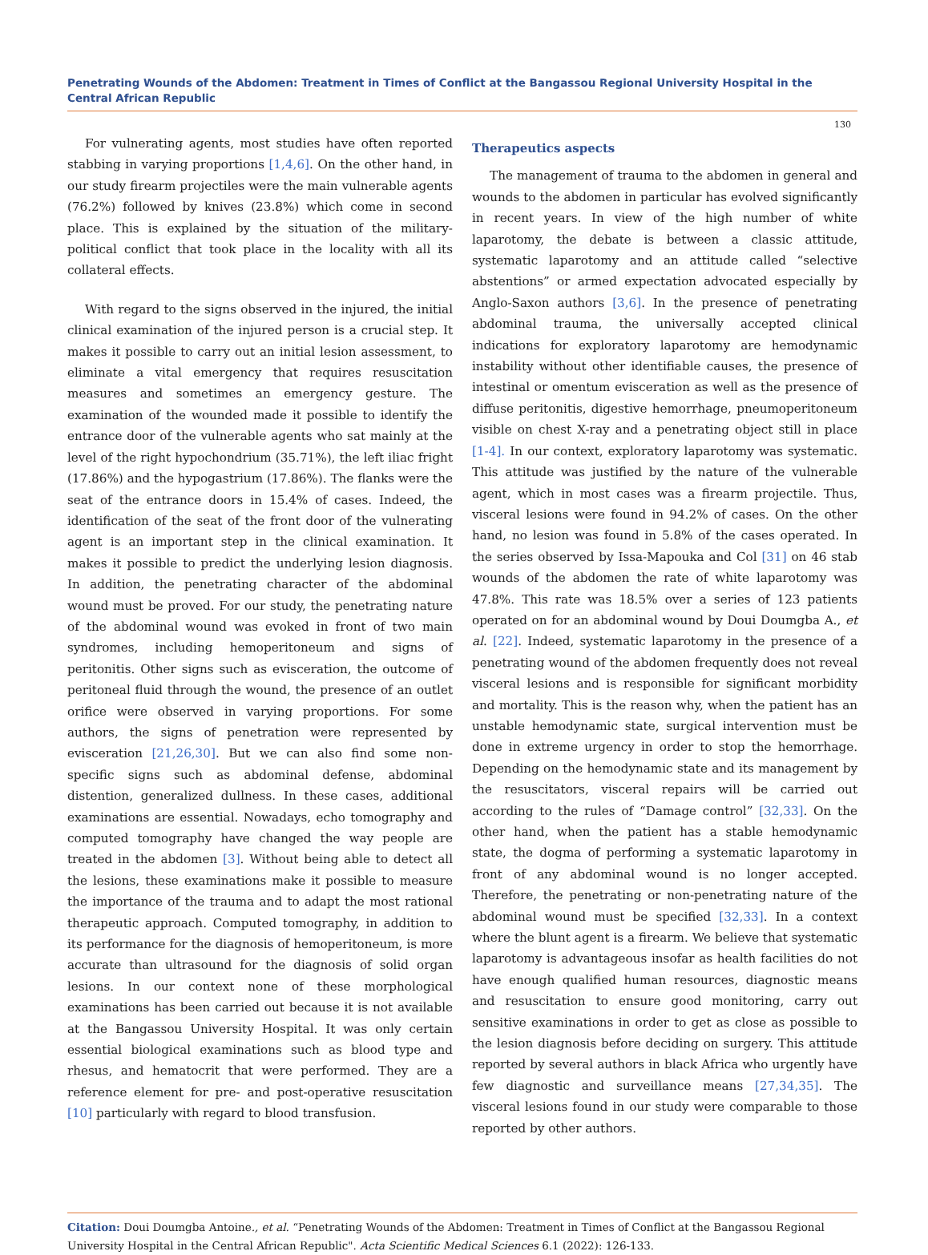Penetrating Wounds of the Abdomen: Treatment in Times of Conflict at the Bangassou Regional University Hospital in the Central African Republic
130
For vulnerating agents, most studies have often reported stabbing in varying proportions [1,4,6]. On the other hand, in our study firearm projectiles were the main vulnerable agents (76.2%) followed by knives (23.8%) which come in second place. This is explained by the situation of the military-political conflict that took place in the locality with all its collateral effects.
With regard to the signs observed in the injured, the initial clinical examination of the injured person is a crucial step. It makes it possible to carry out an initial lesion assessment, to eliminate a vital emergency that requires resuscitation measures and sometimes an emergency gesture. The examination of the wounded made it possible to identify the entrance door of the vulnerable agents who sat mainly at the level of the right hypochondrium (35.71%), the left iliac fright (17.86%) and the hypogastrium (17.86%). The flanks were the seat of the entrance doors in 15.4% of cases. Indeed, the identification of the seat of the front door of the vulnerating agent is an important step in the clinical examination. It makes it possible to predict the underlying lesion diagnosis. In addition, the penetrating character of the abdominal wound must be proved. For our study, the penetrating nature of the abdominal wound was evoked in front of two main syndromes, including hemoperitoneum and signs of peritonitis. Other signs such as evisceration, the outcome of peritoneal fluid through the wound, the presence of an outlet orifice were observed in varying proportions. For some authors, the signs of penetration were represented by evisceration [21,26,30]. But we can also find some non-specific signs such as abdominal defense, abdominal distention, generalized dullness. In these cases, additional examinations are essential. Nowadays, echo tomography and computed tomography have changed the way people are treated in the abdomen [3]. Without being able to detect all the lesions, these examinations make it possible to measure the importance of the trauma and to adapt the most rational therapeutic approach. Computed tomography, in addition to its performance for the diagnosis of hemoperitoneum, is more accurate than ultrasound for the diagnosis of solid organ lesions. In our context none of these morphological examinations has been carried out because it is not available at the Bangassou University Hospital. It was only certain essential biological examinations such as blood type and rhesus, and hematocrit that were performed. They are a reference element for pre- and post-operative resuscitation [10] particularly with regard to blood transfusion.
Therapeutics aspects
The management of trauma to the abdomen in general and wounds to the abdomen in particular has evolved significantly in recent years. In view of the high number of white laparotomy, the debate is between a classic attitude, systematic laparotomy and an attitude called “selective abstentions” or armed expectation advocated especially by Anglo-Saxon authors [3,6]. In the presence of penetrating abdominal trauma, the universally accepted clinical indications for exploratory laparotomy are hemodynamic instability without other identifiable causes, the presence of intestinal or omentum evisceration as well as the presence of diffuse peritonitis, digestive hemorrhage, pneumoperitoneum visible on chest X-ray and a penetrating object still in place [1-4]. In our context, exploratory laparotomy was systematic. This attitude was justified by the nature of the vulnerable agent, which in most cases was a firearm projectile. Thus, visceral lesions were found in 94.2% of cases. On the other hand, no lesion was found in 5.8% of the cases operated. In the series observed by Issa-Mapouka and Col [31] on 46 stab wounds of the abdomen the rate of white laparotomy was 47.8%. This rate was 18.5% over a series of 123 patients operated on for an abdominal wound by Doui Doumgba A., et al. [22]. Indeed, systematic laparotomy in the presence of a penetrating wound of the abdomen frequently does not reveal visceral lesions and is responsible for significant morbidity and mortality. This is the reason why, when the patient has an unstable hemodynamic state, surgical intervention must be done in extreme urgency in order to stop the hemorrhage. Depending on the hemodynamic state and its management by the resuscitators, visceral repairs will be carried out according to the rules of “Damage control” [32,33]. On the other hand, when the patient has a stable hemodynamic state, the dogma of performing a systematic laparotomy in front of any abdominal wound is no longer accepted. Therefore, the penetrating or non-penetrating nature of the abdominal wound must be specified [32,33]. In a context where the blunt agent is a firearm. We believe that systematic laparotomy is advantageous insofar as health facilities do not have enough qualified human resources, diagnostic means and resuscitation to ensure good monitoring, carry out sensitive examinations in order to get as close as possible to the lesion diagnosis before deciding on surgery. This attitude reported by several authors in black Africa who urgently have few diagnostic and surveillance means [27,34,35]. The visceral lesions found in our study were comparable to those reported by other authors.
Citation: Doui Doumgba Antoine., et al. “Penetrating Wounds of the Abdomen: Treatment in Times of Conflict at the Bangassou Regional University Hospital in the Central African Republic". Acta Scientific Medical Sciences 6.1 (2022): 126-133.